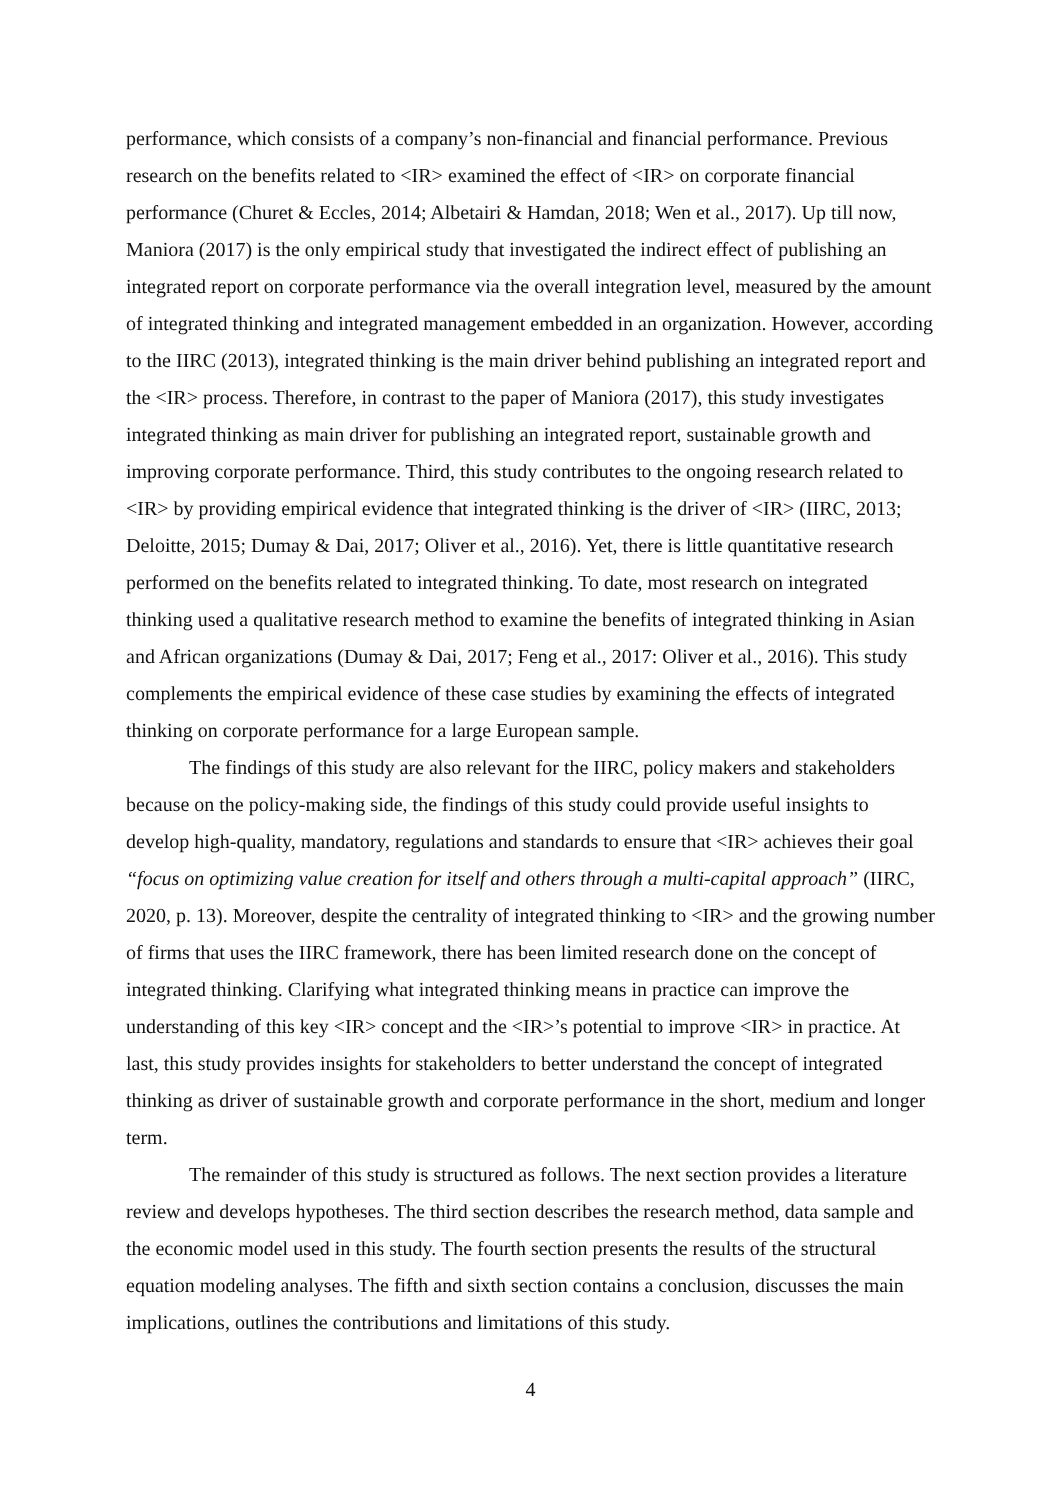performance, which consists of a company’s non-financial and financial performance. Previous research on the benefits related to <IR> examined the effect of <IR> on corporate financial performance (Churet & Eccles, 2014; Albetairi & Hamdan, 2018; Wen et al., 2017). Up till now, Maniora (2017) is the only empirical study that investigated the indirect effect of publishing an integrated report on corporate performance via the overall integration level, measured by the amount of integrated thinking and integrated management embedded in an organization. However, according to the IIRC (2013), integrated thinking is the main driver behind publishing an integrated report and the <IR> process. Therefore, in contrast to the paper of Maniora (2017), this study investigates integrated thinking as main driver for publishing an integrated report, sustainable growth and improving corporate performance. Third, this study contributes to the ongoing research related to <IR> by providing empirical evidence that integrated thinking is the driver of <IR> (IIRC, 2013; Deloitte, 2015; Dumay & Dai, 2017; Oliver et al., 2016). Yet, there is little quantitative research performed on the benefits related to integrated thinking. To date, most research on integrated thinking used a qualitative research method to examine the benefits of integrated thinking in Asian and African organizations (Dumay & Dai, 2017; Feng et al., 2017: Oliver et al., 2016). This study complements the empirical evidence of these case studies by examining the effects of integrated thinking on corporate performance for a large European sample.
The findings of this study are also relevant for the IIRC, policy makers and stakeholders because on the policy-making side, the findings of this study could provide useful insights to develop high-quality, mandatory, regulations and standards to ensure that <IR> achieves their goal “focus on optimizing value creation for itself and others through a multi-capital approach” (IIRC, 2020, p. 13). Moreover, despite the centrality of integrated thinking to <IR> and the growing number of firms that uses the IIRC framework, there has been limited research done on the concept of integrated thinking. Clarifying what integrated thinking means in practice can improve the understanding of this key <IR> concept and the <IR>’s potential to improve <IR> in practice. At last, this study provides insights for stakeholders to better understand the concept of integrated thinking as driver of sustainable growth and corporate performance in the short, medium and longer term.
The remainder of this study is structured as follows. The next section provides a literature review and develops hypotheses. The third section describes the research method, data sample and the economic model used in this study. The fourth section presents the results of the structural equation modeling analyses. The fifth and sixth section contains a conclusion, discusses the main implications, outlines the contributions and limitations of this study.
4